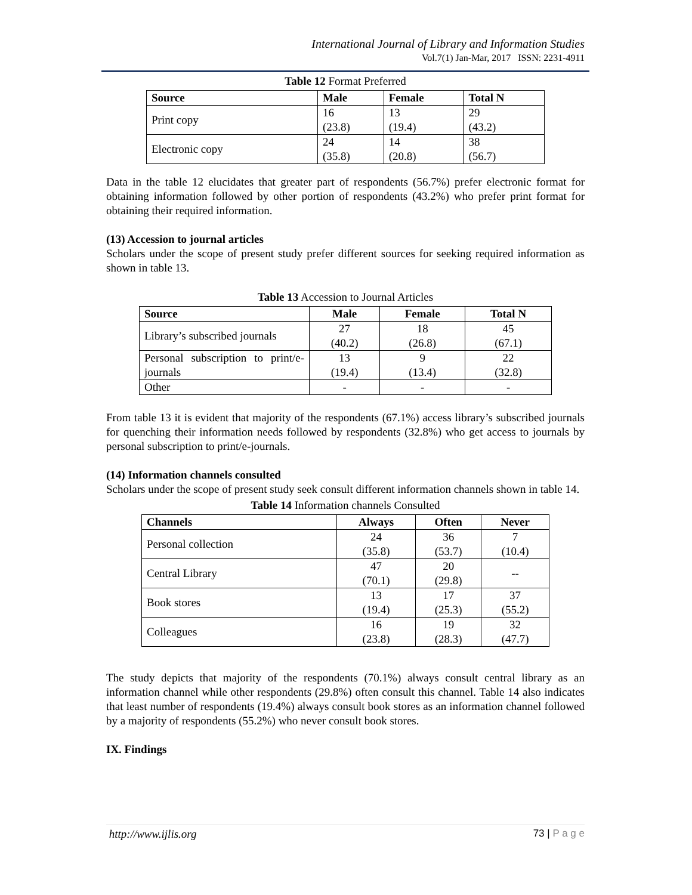International Journal of Library and Information Studies
Vol.7(1) Jan-Mar, 2017 ISSN: 2231-4911
Table 12 Format Preferred
| Source | Male | Female | Total N |
| --- | --- | --- | --- |
| Print copy | 16 (23.8) | 13 (19.4) | 29 (43.2) |
| Electronic copy | 24 (35.8) | 14 (20.8) | 38 (56.7) |
Data in the table 12 elucidates that greater part of respondents (56.7%) prefer electronic format for obtaining information followed by other portion of respondents (43.2%) who prefer print format for obtaining their required information.
(13) Accession to journal articles
Scholars under the scope of present study prefer different sources for seeking required information as shown in table 13.
Table 13 Accession to Journal Articles
| Source | Male | Female | Total N |
| --- | --- | --- | --- |
| Library’s subscribed journals | 27 (40.2) | 18 (26.8) | 45 (67.1) |
| Personal subscription to print/e-journals | 13 (19.4) | 9 (13.4) | 22 (32.8) |
| Other | - | - | - |
From table 13 it is evident that majority of the respondents (67.1%) access library’s subscribed journals for quenching their information needs followed by respondents (32.8%) who get access to journals by personal subscription to print/e-journals.
(14) Information channels consulted
Scholars under the scope of present study seek consult different information channels shown in table 14.
Table 14 Information channels Consulted
| Channels | Always | Often | Never |
| --- | --- | --- | --- |
| Personal collection | 24 (35.8) | 36 (53.7) | 7 (10.4) |
| Central Library | 47 (70.1) | 20 (29.8) | -- |
| Book stores | 13 (19.4) | 17 (25.3) | 37 (55.2) |
| Colleagues | 16 (23.8) | 19 (28.3) | 32 (47.7) |
The study depicts that majority of the respondents (70.1%) always consult central library as an information channel while other respondents (29.8%) often consult this channel. Table 14 also indicates that least number of respondents (19.4%) always consult book stores as an information channel followed by a majority of respondents (55.2%) who never consult book stores.
IX. Findings
http://www.ijlis.org 73 | P a g e